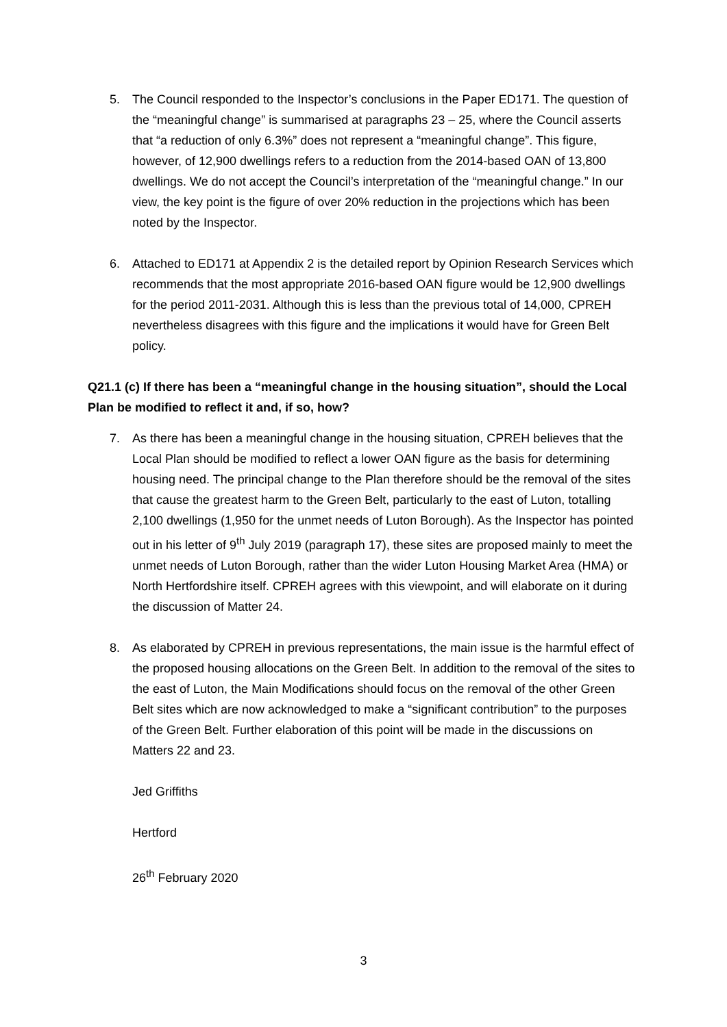5. The Council responded to the Inspector’s conclusions in the Paper ED171. The question of the “meaningful change” is summarised at paragraphs 23 – 25, where the Council asserts that “a reduction of only 6.3%” does not represent a “meaningful change”. This figure, however, of 12,900 dwellings refers to a reduction from the 2014-based OAN of 13,800 dwellings. We do not accept the Council’s interpretation of the “meaningful change.” In our view, the key point is the figure of over 20% reduction in the projections which has been noted by the Inspector.
6. Attached to ED171 at Appendix 2 is the detailed report by Opinion Research Services which recommends that the most appropriate 2016-based OAN figure would be 12,900 dwellings for the period 2011-2031. Although this is less than the previous total of 14,000, CPREH nevertheless disagrees with this figure and the implications it would have for Green Belt policy.
Q21.1 (c) If there has been a “meaningful change in the housing situation”, should the Local Plan be modified to reflect it and, if so, how?
7. As there has been a meaningful change in the housing situation, CPREH believes that the Local Plan should be modified to reflect a lower OAN figure as the basis for determining housing need. The principal change to the Plan therefore should be the removal of the sites that cause the greatest harm to the Green Belt, particularly to the east of Luton, totalling 2,100 dwellings (1,950 for the unmet needs of Luton Borough). As the Inspector has pointed out in his letter of 9<sup>th</sup> July 2019 (paragraph 17), these sites are proposed mainly to meet the unmet needs of Luton Borough, rather than the wider Luton Housing Market Area (HMA) or North Hertfordshire itself. CPREH agrees with this viewpoint, and will elaborate on it during the discussion of Matter 24.
8. As elaborated by CPREH in previous representations, the main issue is the harmful effect of the proposed housing allocations on the Green Belt. In addition to the removal of the sites to the east of Luton, the Main Modifications should focus on the removal of the other Green Belt sites which are now acknowledged to make a “significant contribution” to the purposes of the Green Belt. Further elaboration of this point will be made in the discussions on Matters 22 and 23.
Jed Griffiths
Hertford
26<sup>th</sup> February 2020
3